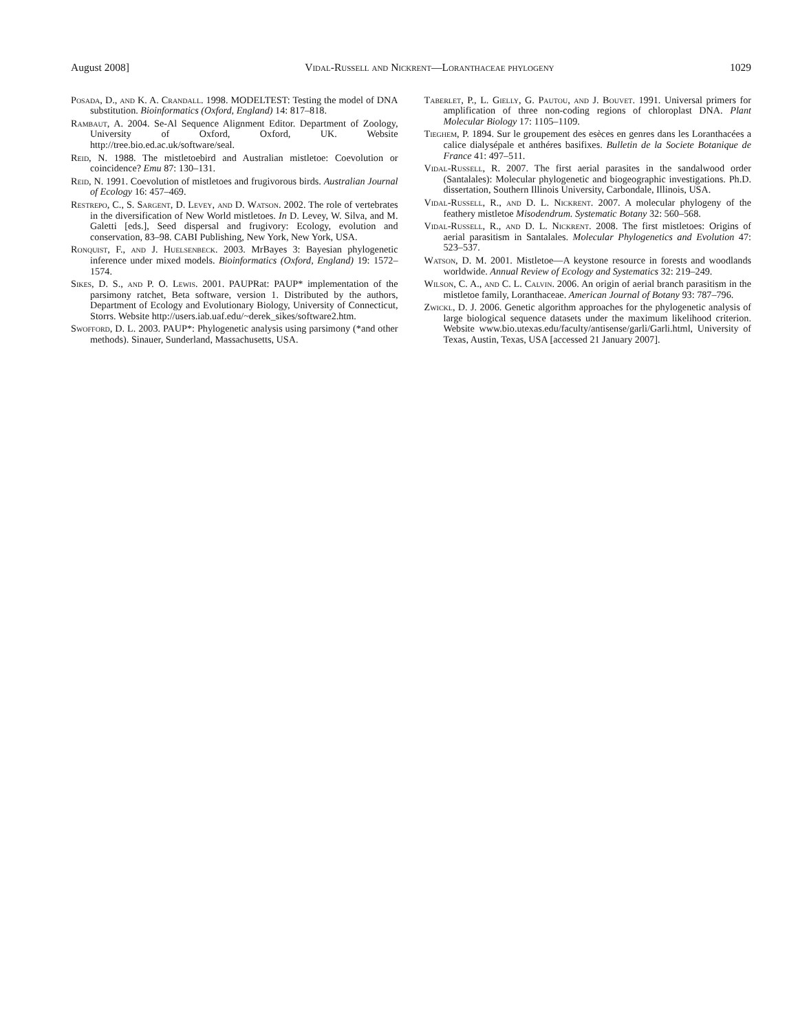August 2008] Vidal-Russell and Nickrent—Loranthaceae phylogeny 1029
Posada, D., and K. A. Crandall. 1998. MODELTEST: Testing the model of DNA substitution. Bioinformatics (Oxford, England) 14: 817–818.
Rambaut, A. 2004. Se-Al Sequence Alignment Editor. Department of Zoology, University of Oxford, Oxford, UK. Website http://tree.bio.ed.ac.uk/software/seal.
Reid, N. 1988. The mistletoebird and Australian mistletoe: Coevolution or coincidence? Emu 87: 130–131.
Reid, N. 1991. Coevolution of mistletoes and frugivorous birds. Australian Journal of Ecology 16: 457–469.
Restrepo, C., S. Sargent, D. Levey, and D. Watson. 2002. The role of vertebrates in the diversification of New World mistletoes. In D. Levey, W. Silva, and M. Galetti [eds.], Seed dispersal and frugivory: Ecology, evolution and conservation, 83–98. CABI Publishing, New York, New York, USA.
Ronquist, F., and J. Huelsenbeck. 2003. MrBayes 3: Bayesian phylogenetic inference under mixed models. Bioinformatics (Oxford, England) 19: 1572–1574.
Sikes, D. S., and P. O. Lewis. 2001. PAUPRat: PAUP* implementation of the parsimony ratchet, Beta software, version 1. Distributed by the authors, Department of Ecology and Evolutionary Biology, University of Connecticut, Storrs. Website http://users.iab.uaf.edu/~derek_sikes/software2.htm.
Swofford, D. L. 2003. PAUP*: Phylogenetic analysis using parsimony (*and other methods). Sinauer, Sunderland, Massachusetts, USA.
Taberlet, P., L. Gielly, G. Pautou, and J. Bouvet. 1991. Universal primers for amplification of three non-coding regions of chloroplast DNA. Plant Molecular Biology 17: 1105–1109.
Tieghem, P. 1894. Sur le groupement des esèces en genres dans les Loranthacées a calice dialysépale et anthéres basifixes. Bulletin de la Societe Botanique de France 41: 497–511.
Vidal-Russell, R. 2007. The first aerial parasites in the sandalwood order (Santalales): Molecular phylogenetic and biogeographic investigations. Ph.D. dissertation, Southern Illinois University, Carbondale, Illinois, USA.
Vidal-Russell, R., and D. L. Nickrent. 2007. A molecular phylogeny of the feathery mistletoe Misodendrum. Systematic Botany 32: 560–568.
Vidal-Russell, R., and D. L. Nickrent. 2008. The first mistletoes: Origins of aerial parasitism in Santalales. Molecular Phylogenetics and Evolution 47: 523–537.
Watson, D. M. 2001. Mistletoe—A keystone resource in forests and woodlands worldwide. Annual Review of Ecology and Systematics 32: 219–249.
Wilson, C. A., and C. L. Calvin. 2006. An origin of aerial branch parasitism in the mistletoe family, Loranthaceae. American Journal of Botany 93: 787–796.
Zwickl, D. J. 2006. Genetic algorithm approaches for the phylogenetic analysis of large biological sequence datasets under the maximum likelihood criterion. Website www.bio.utexas.edu/faculty/antisense/garli/Garli.html, University of Texas, Austin, Texas, USA [accessed 21 January 2007].